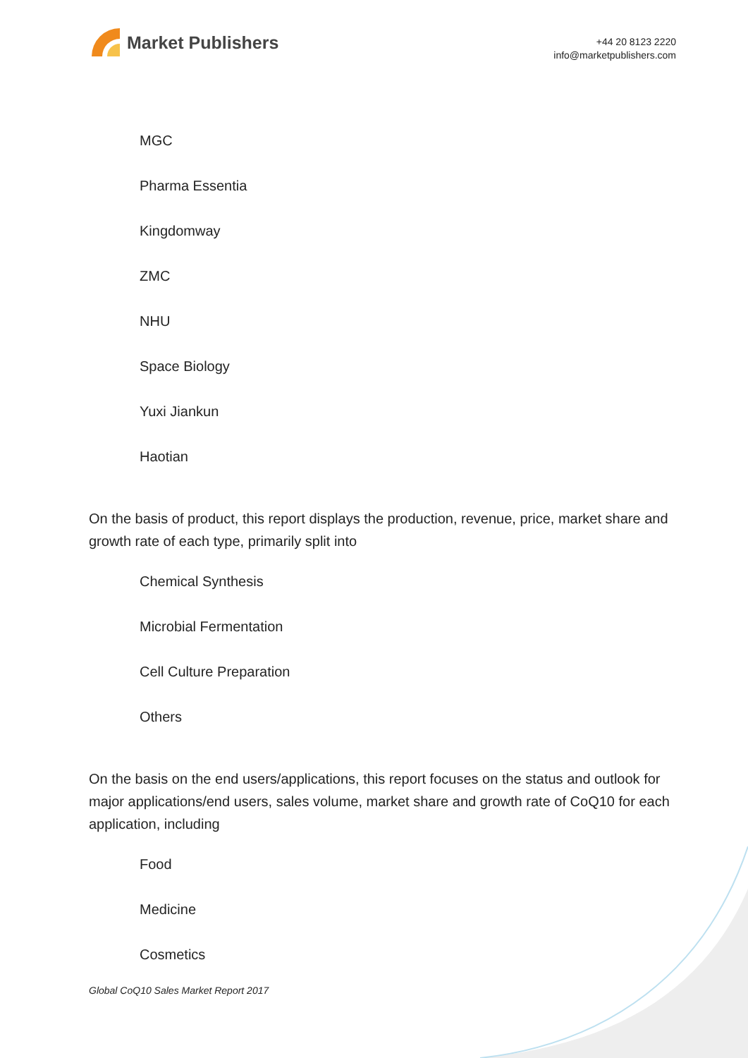Market Publishers
+44 20 8123 2220
info@marketpublishers.com
MGC
Pharma Essentia
Kingdomway
ZMC
NHU
Space Biology
Yuxi Jiankun
Haotian
On the basis of product, this report displays the production, revenue, price, market share and growth rate of each type, primarily split into
Chemical Synthesis
Microbial Fermentation
Cell Culture Preparation
Others
On the basis on the end users/applications, this report focuses on the status and outlook for major applications/end users, sales volume, market share and growth rate of CoQ10 for each application, including
Food
Medicine
Cosmetics
Global CoQ10 Sales Market Report 2017